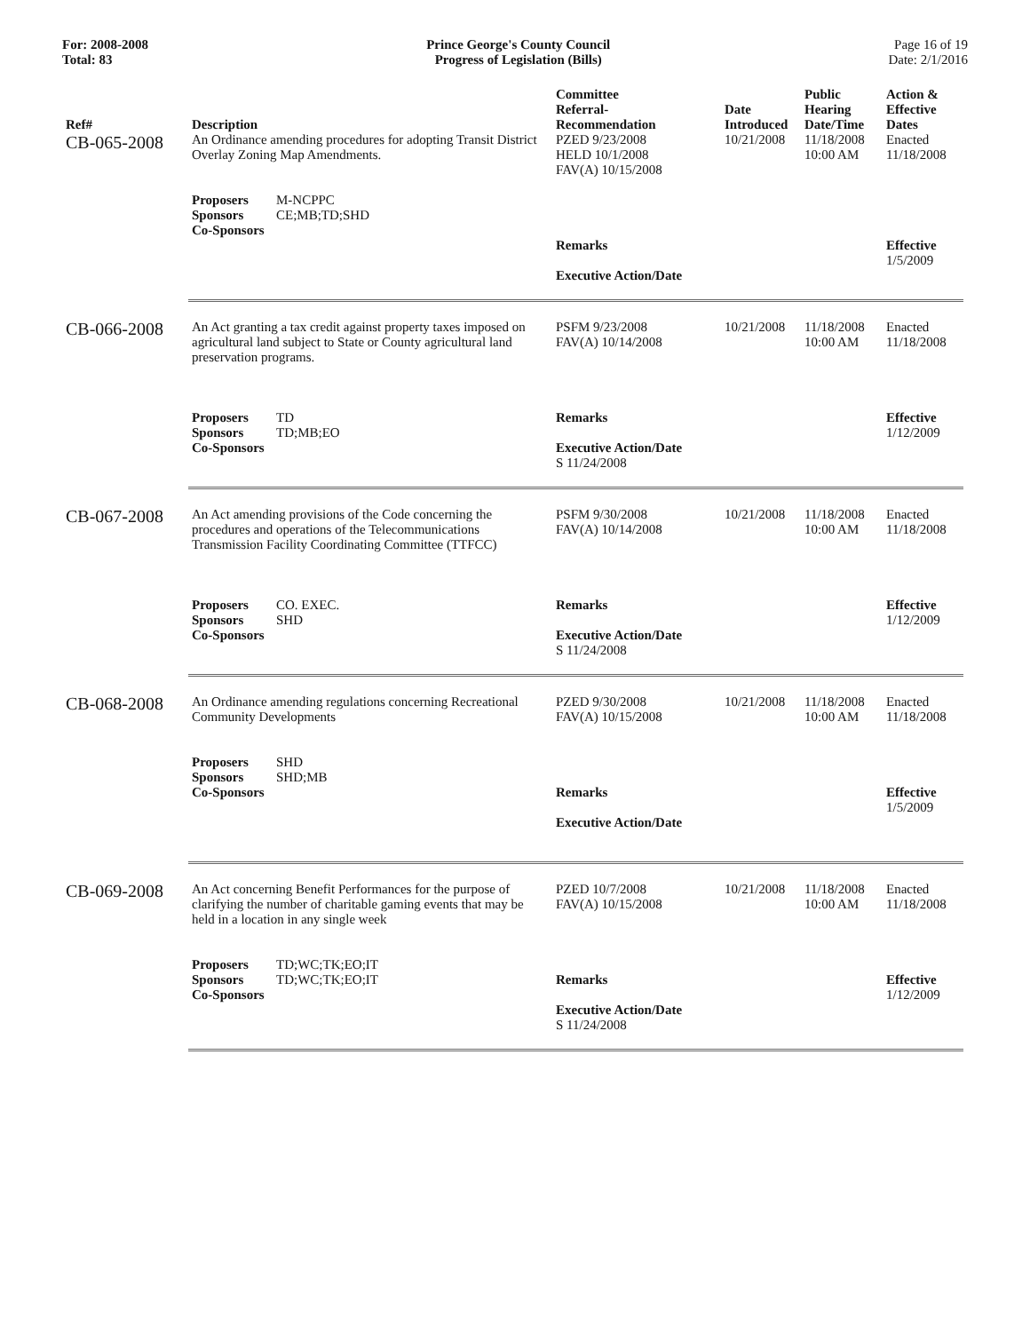For: 2008-2008
Total: 83
Prince George's County Council
Progress of Legislation (Bills)
Page 16 of 19
Date: 2/1/2016
| Ref# | Description | Committee Referral- Recommendation | Date Introduced | Public Hearing Date/Time | Action & Effective Dates |
| --- | --- | --- | --- | --- | --- |
| CB-065-2008 | An Ordinance amending procedures for adopting Transit District Overlay Zoning Map Amendments. Proposers M-NCPPC Sponsors CE;MB;TD;SHD Co-Sponsors | PZED 9/23/2008 HELD 10/1/2008 FAV(A) 10/15/2008 Remarks Executive Action/Date | 10/21/2008 | 11/18/2008 10:00 AM | Enacted 11/18/2008 Effective 1/5/2009 |
| CB-066-2008 | An Act granting a tax credit against property taxes imposed on agricultural land subject to State or County agricultural land preservation programs. Proposers TD Sponsors TD;MB;EO Co-Sponsors | PSFM 9/23/2008 FAV(A) 10/14/2008 Remarks Executive Action/Date S 11/24/2008 | 10/21/2008 | 11/18/2008 10:00 AM | Enacted 11/18/2008 Effective 1/12/2009 |
| CB-067-2008 | An Act amending provisions of the Code concerning the procedures and operations of the Telecommunications Transmission Facility Coordinating Committee (TTFCC) Proposers CO. EXEC. Sponsors SHD Co-Sponsors | PSFM 9/30/2008 FAV(A) 10/14/2008 Remarks Executive Action/Date S 11/24/2008 | 10/21/2008 | 11/18/2008 10:00 AM | Enacted 11/18/2008 Effective 1/12/2009 |
| CB-068-2008 | An Ordinance amending regulations concerning Recreational Community Developments Proposers SHD Sponsors SHD;MB Co-Sponsors | PZED 9/30/2008 FAV(A) 10/15/2008 Remarks Executive Action/Date | 10/21/2008 | 11/18/2008 10:00 AM | Enacted 11/18/2008 Effective 1/5/2009 |
| CB-069-2008 | An Act concerning Benefit Performances for the purpose of clarifying the number of charitable gaming events that may be held in a location in any single week Proposers TD;WC;TK;EO;IT Sponsors TD;WC;TK;EO;IT Co-Sponsors | PZED 10/7/2008 FAV(A) 10/15/2008 Remarks Executive Action/Date S 11/24/2008 | 10/21/2008 | 11/18/2008 10:00 AM | Enacted 11/18/2008 Effective 1/12/2009 |